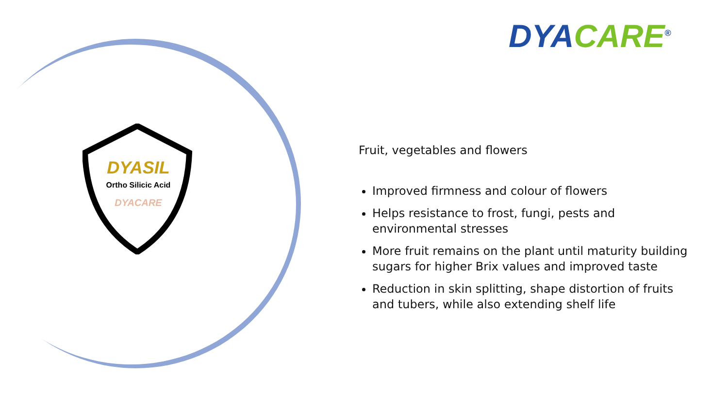DYASIL
Ortho Silicic Acid
DYACARE
DYA CARE<sup>®</sup>
Fruit, vegetables and flowers
Improved firmness and colour of flowers
Helps resistance to frost, fungi, pests and environmental stresses
More fruit remains on the plant until maturity building sugars for higher Brix values and improved taste
Reduction in skin splitting, shape distortion of fruits and tubers, while also extending shelf life